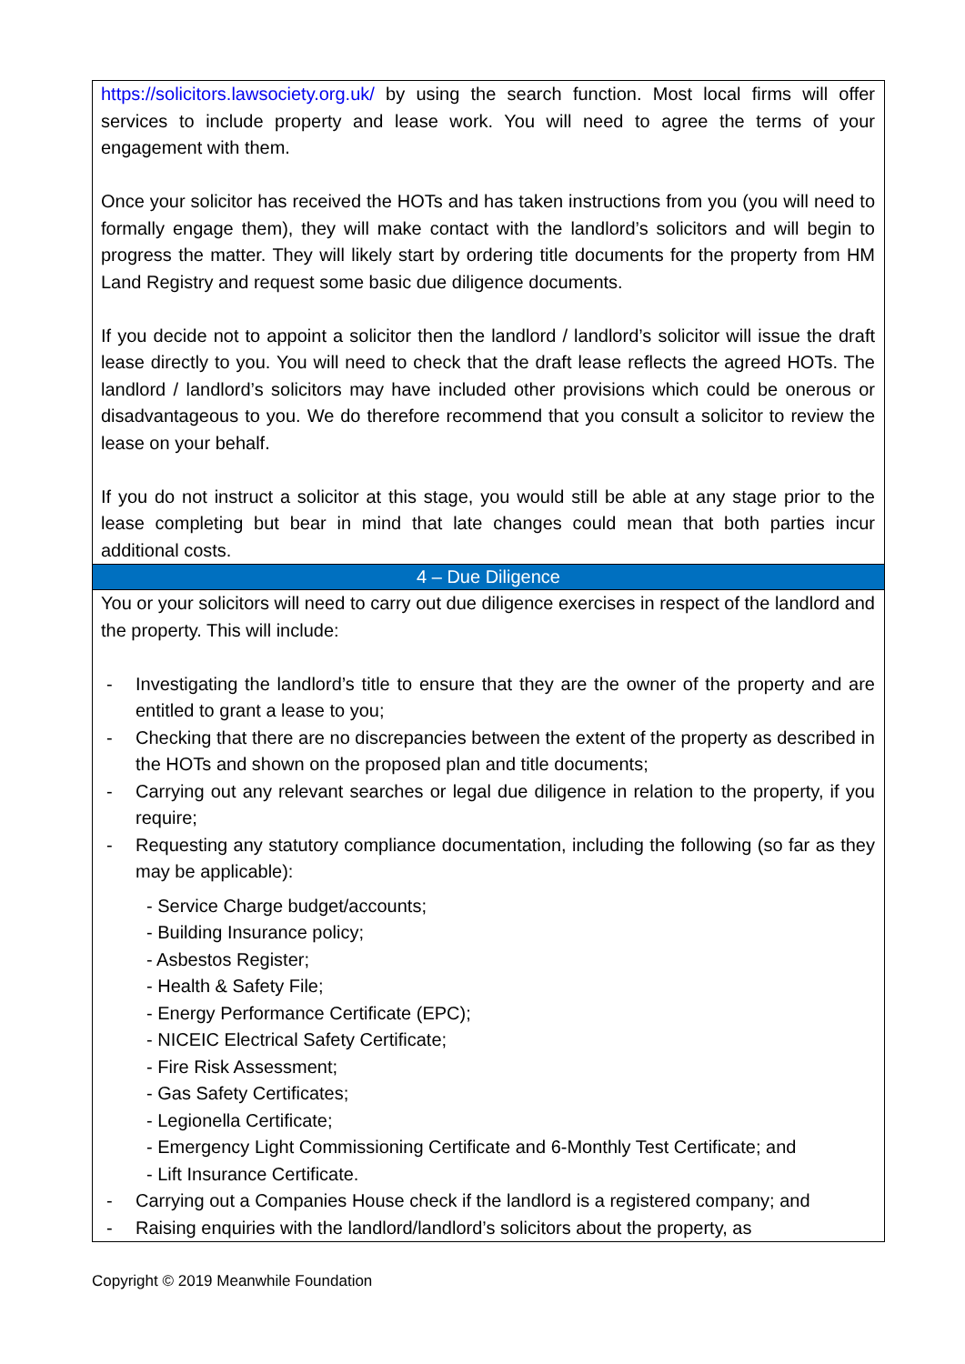| https://solicitors.lawsociety.org.uk/ by using the search function. Most local firms will offer services to include property and lease work. You will need to agree the terms of your engagement with them. Once your solicitor has received the HOTs and has taken instructions from you (you will need to formally engage them), they will make contact with the landlord’s solicitors and will begin to progress the matter. They will likely start by ordering title documents for the property from HM Land Registry and request some basic due diligence documents. If you decide not to appoint a solicitor then the landlord / landlord’s solicitor will issue the draft lease directly to you. You will need to check that the draft lease reflects the agreed HOTs. The landlord / landlord’s solicitors may have included other provisions which could be onerous or disadvantageous to you. We do therefore recommend that you consult a solicitor to review the lease on your behalf. If you do not instruct a solicitor at this stage, you would still be able at any stage prior to the lease completing but bear in mind that late changes could mean that both parties incur additional costs. |
| 4 – Due Diligence |
| You or your solicitors will need to carry out due diligence exercises in respect of the landlord and the property. This will include: - Investigating the landlord’s title to ensure that they are the owner of the property and are entitled to grant a lease to you; - Checking that there are no discrepancies between the extent of the property as described in the HOTs and shown on the proposed plan and title documents; - Carrying out any relevant searches or legal due diligence in relation to the property, if you require; - Requesting any statutory compliance documentation, including the following (so far as they may be applicable): - Service Charge budget/accounts; - Building Insurance policy; - Asbestos Register; - Health & Safety File; - Energy Performance Certificate (EPC); - NICEIC Electrical Safety Certificate; - Fire Risk Assessment; - Gas Safety Certificates; - Legionella Certificate; - Emergency Light Commissioning Certificate and 6-Monthly Test Certificate; and - Lift Insurance Certificate. - Carrying out a Companies House check if the landlord is a registered company; and - Raising enquiries with the landlord/landlord’s solicitors about the property, as |
Copyright © 2019 Meanwhile Foundation